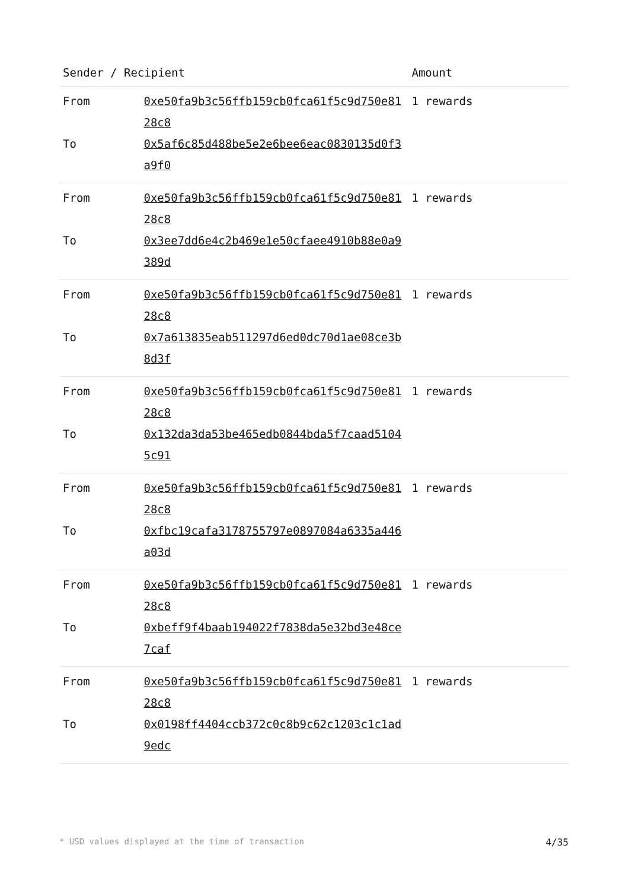| Sender / Recipient | | Amount |
| --- | --- | --- |
| From | 0xe50fa9b3c56ffb159cb0fca61f5c9d750e8128c8 | 1 rewards |
| To | 0x5af6c85d488be5e2e6bee6eac0830135d0f3a9f0 | |
| From | 0xe50fa9b3c56ffb159cb0fca61f5c9d750e8128c8 | 1 rewards |
| To | 0x3ee7dd6e4c2b469e1e50cfaee4910b88e0a9389d | |
| From | 0xe50fa9b3c56ffb159cb0fca61f5c9d750e8128c8 | 1 rewards |
| To | 0x7a613835eab511297d6ed0dc70d1ae08ce3b8d3f | |
| From | 0xe50fa9b3c56ffb159cb0fca61f5c9d750e8128c8 | 1 rewards |
| To | 0x132da3da53be465edb0844bda5f7caad51045c91 | |
| From | 0xe50fa9b3c56ffb159cb0fca61f5c9d750e8128c8 | 1 rewards |
| To | 0xfbc19cafa3178755797e0897084a6335a446a03d | |
| From | 0xe50fa9b3c56ffb159cb0fca61f5c9d750e8128c8 | 1 rewards |
| To | 0xbeff9f4baab194022f7838da5e32bd3e48ce7caf | |
| From | 0xe50fa9b3c56ffb159cb0fca61f5c9d750e8128c8 | 1 rewards |
| To | 0x0198ff4404ccb372c0c8b9c62c1203c1c1ad9edc | |
* USD values displayed at the time of transaction 4/35